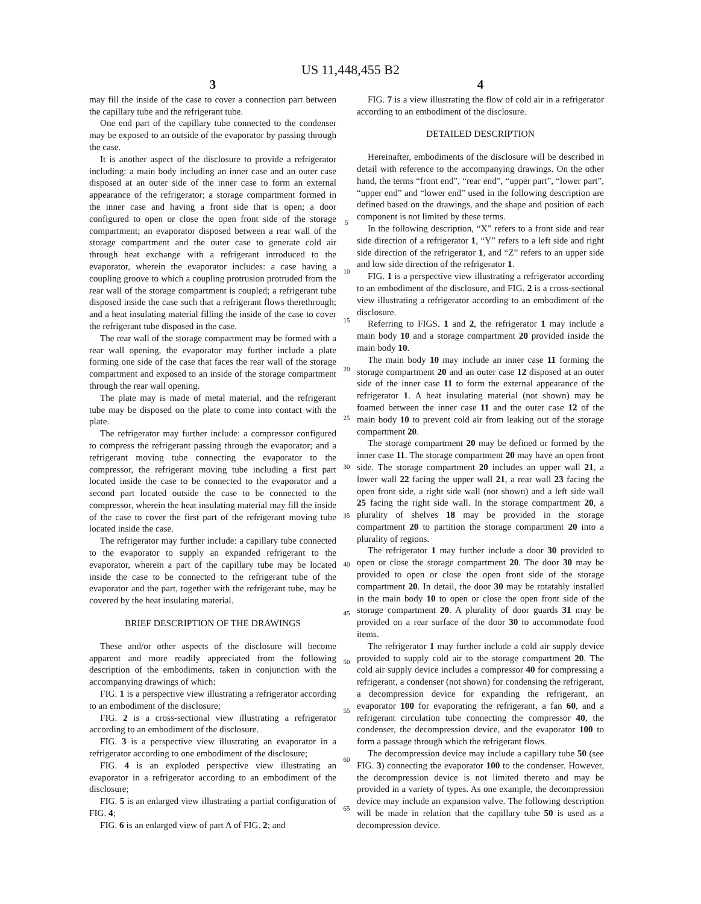US 11,448,455 B2
3
may fill the inside of the case to cover a connection part between the capillary tube and the refrigerant tube.
One end part of the capillary tube connected to the condenser may be exposed to an outside of the evaporator by passing through the case.
It is another aspect of the disclosure to provide a refrigerator including: a main body including an inner case and an outer case disposed at an outer side of the inner case to form an external appearance of the refrigerator; a storage compartment formed in the inner case and having a front side that is open; a door configured to open or close the open front side of the storage compartment; an evaporator disposed between a rear wall of the storage compartment and the outer case to generate cold air through heat exchange with a refrigerant introduced to the evaporator, wherein the evaporator includes: a case having a coupling groove to which a coupling protrusion protruded from the rear wall of the storage compartment is coupled; a refrigerant tube disposed inside the case such that a refrigerant flows therethrough; and a heat insulating material filling the inside of the case to cover the refrigerant tube disposed in the case.
The rear wall of the storage compartment may be formed with a rear wall opening, the evaporator may further include a plate forming one side of the case that faces the rear wall of the storage compartment and exposed to an inside of the storage compartment through the rear wall opening.
The plate may is made of metal material, and the refrigerant tube may be disposed on the plate to come into contact with the plate.
The refrigerator may further include: a compressor configured to compress the refrigerant passing through the evaporator; and a refrigerant moving tube connecting the evaporator to the compressor, the refrigerant moving tube including a first part located inside the case to be connected to the evaporator and a second part located outside the case to be connected to the compressor, wherein the heat insulating material may fill the inside of the case to cover the first part of the refrigerant moving tube located inside the case.
The refrigerator may further include: a capillary tube connected to the evaporator to supply an expanded refrigerant to the evaporator, wherein a part of the capillary tube may be located inside the case to be connected to the refrigerant tube of the evaporator and the part, together with the refrigerant tube, may be covered by the heat insulating material.
BRIEF DESCRIPTION OF THE DRAWINGS
These and/or other aspects of the disclosure will become apparent and more readily appreciated from the following description of the embodiments, taken in conjunction with the accompanying drawings of which:
FIG. 1 is a perspective view illustrating a refrigerator according to an embodiment of the disclosure;
FIG. 2 is a cross-sectional view illustrating a refrigerator according to an embodiment of the disclosure.
FIG. 3 is a perspective view illustrating an evaporator in a refrigerator according to one embodiment of the disclosure;
FIG. 4 is an exploded perspective view illustrating an evaporator in a refrigerator according to an embodiment of the disclosure;
FIG. 5 is an enlarged view illustrating a partial configuration of FIG. 4;
FIG. 6 is an enlarged view of part A of FIG. 2; and
5
10
15
20
25
30
35
40
45
50
55
60
65
4
FIG. 7 is a view illustrating the flow of cold air in a refrigerator according to an embodiment of the disclosure.
DETAILED DESCRIPTION
Hereinafter, embodiments of the disclosure will be described in detail with reference to the accompanying drawings. On the other hand, the terms “front end”, “rear end”, “upper part”, “lower part”, “upper end” and “lower end” used in the following description are defined based on the drawings, and the shape and position of each component is not limited by these terms.
In the following description, “X” refers to a front side and rear side direction of a refrigerator 1, “Y” refers to a left side and right side direction of the refrigerator 1, and “Z” refers to an upper side and low side direction of the refrigerator 1.
FIG. 1 is a perspective view illustrating a refrigerator according to an embodiment of the disclosure, and FIG. 2 is a cross-sectional view illustrating a refrigerator according to an embodiment of the disclosure.
Referring to FIGS. 1 and 2, the refrigerator 1 may include a main body 10 and a storage compartment 20 provided inside the main body 10.
The main body 10 may include an inner case 11 forming the storage compartment 20 and an outer case 12 disposed at an outer side of the inner case 11 to form the external appearance of the refrigerator 1. A heat insulating material (not shown) may be foamed between the inner case 11 and the outer case 12 of the main body 10 to prevent cold air from leaking out of the storage compartment 20.
The storage compartment 20 may be defined or formed by the inner case 11. The storage compartment 20 may have an open front side. The storage compartment 20 includes an upper wall 21, a lower wall 22 facing the upper wall 21, a rear wall 23 facing the open front side, a right side wall (not shown) and a left side wall 25 facing the right side wall. In the storage compartment 20, a plurality of shelves 18 may be provided in the storage compartment 20 to partition the storage compartment 20 into a plurality of regions.
The refrigerator 1 may further include a door 30 provided to open or close the storage compartment 20. The door 30 may be provided to open or close the open front side of the storage compartment 20. In detail, the door 30 may be rotatably installed in the main body 10 to open or close the open front side of the storage compartment 20. A plurality of door guards 31 may be provided on a rear surface of the door 30 to accommodate food items.
The refrigerator 1 may further include a cold air supply device provided to supply cold air to the storage compartment 20. The cold air supply device includes a compressor 40 for compressing a refrigerant, a condenser (not shown) for condensing the refrigerant, a decompression device for expanding the refrigerant, an evaporator 100 for evaporating the refrigerant, a fan 60, and a refrigerant circulation tube connecting the compressor 40, the condenser, the decompression device, and the evaporator 100 to form a passage through which the refrigerant flows.
The decompression device may include a capillary tube 50 (see FIG. 3) connecting the evaporator 100 to the condenser. However, the decompression device is not limited thereto and may be provided in a variety of types. As one example, the decompression device may include an expansion valve. The following description will be made in relation that the capillary tube 50 is used as a decompression device.